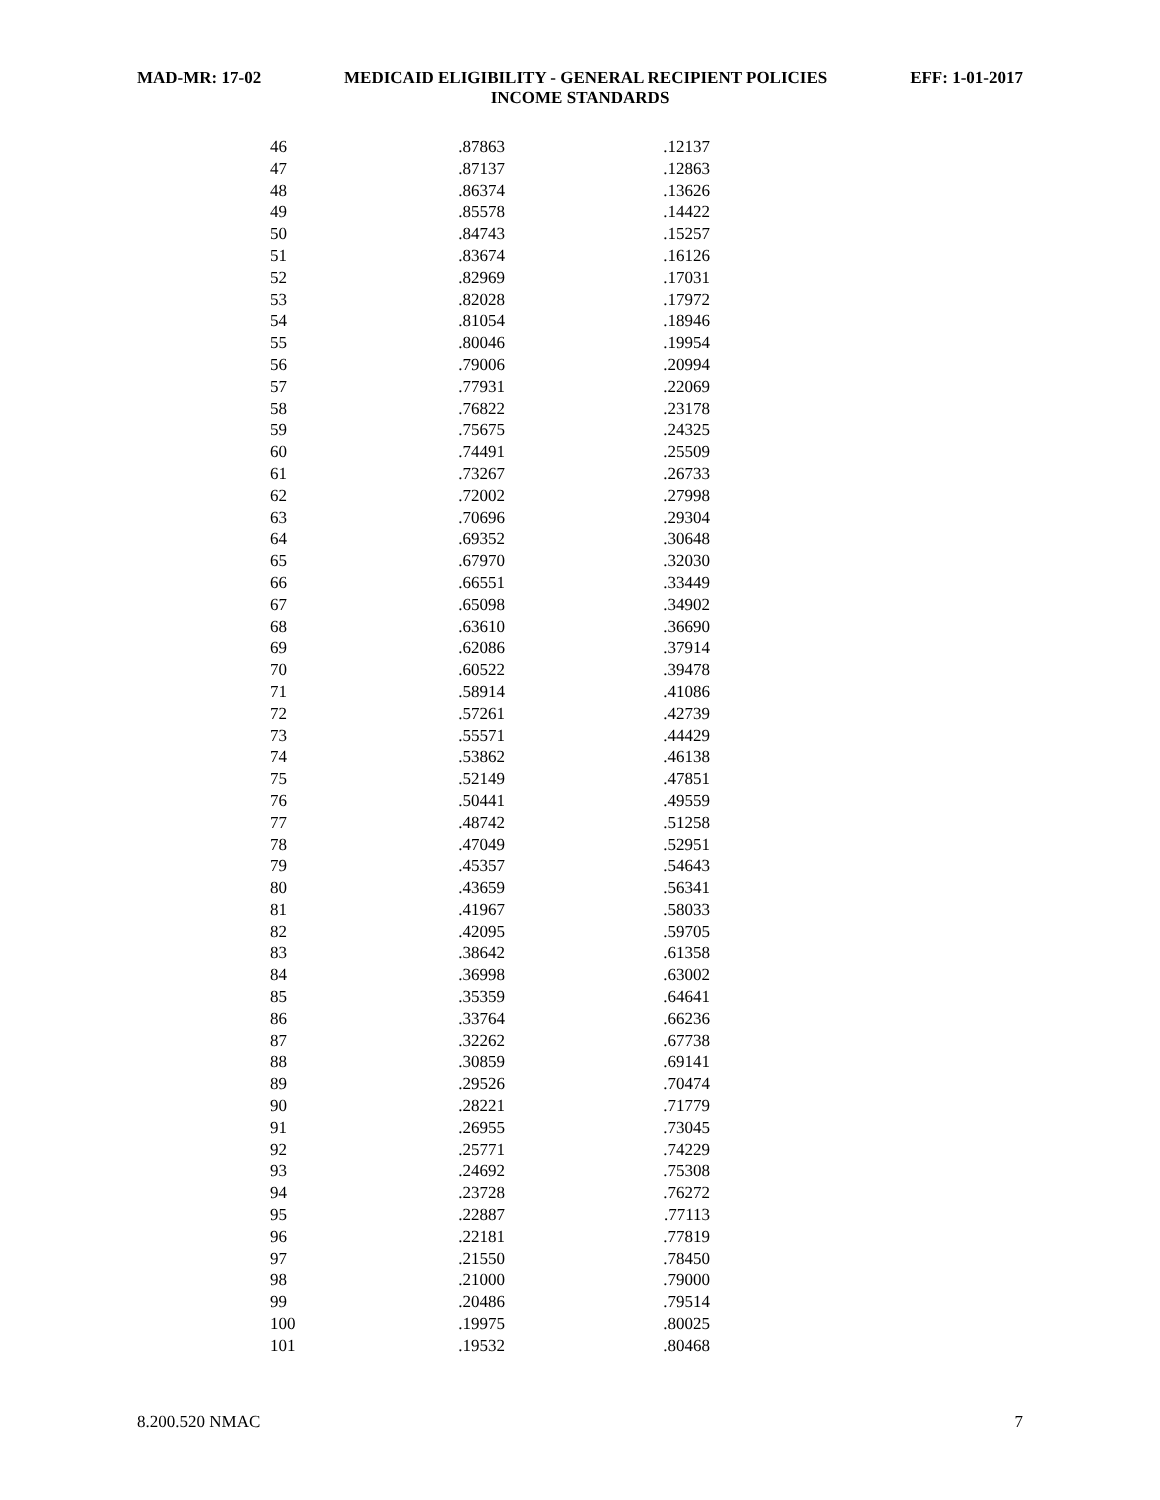MAD-MR: 17-02 MEDICAID ELIGIBILITY - GENERAL RECIPIENT POLICIES EFF: 1-01-2017
INCOME STANDARDS
| 46 | .87863 | .12137 |
| 47 | .87137 | .12863 |
| 48 | .86374 | .13626 |
| 49 | .85578 | .14422 |
| 50 | .84743 | .15257 |
| 51 | .83674 | .16126 |
| 52 | .82969 | .17031 |
| 53 | .82028 | .17972 |
| 54 | .81054 | .18946 |
| 55 | .80046 | .19954 |
| 56 | .79006 | .20994 |
| 57 | .77931 | .22069 |
| 58 | .76822 | .23178 |
| 59 | .75675 | .24325 |
| 60 | .74491 | .25509 |
| 61 | .73267 | .26733 |
| 62 | .72002 | .27998 |
| 63 | .70696 | .29304 |
| 64 | .69352 | .30648 |
| 65 | .67970 | .32030 |
| 66 | .66551 | .33449 |
| 67 | .65098 | .34902 |
| 68 | .63610 | .36690 |
| 69 | .62086 | .37914 |
| 70 | .60522 | .39478 |
| 71 | .58914 | .41086 |
| 72 | .57261 | .42739 |
| 73 | .55571 | .44429 |
| 74 | .53862 | .46138 |
| 75 | .52149 | .47851 |
| 76 | .50441 | .49559 |
| 77 | .48742 | .51258 |
| 78 | .47049 | .52951 |
| 79 | .45357 | .54643 |
| 80 | .43659 | .56341 |
| 81 | .41967 | .58033 |
| 82 | .42095 | .59705 |
| 83 | .38642 | .61358 |
| 84 | .36998 | .63002 |
| 85 | .35359 | .64641 |
| 86 | .33764 | .66236 |
| 87 | .32262 | .67738 |
| 88 | .30859 | .69141 |
| 89 | .29526 | .70474 |
| 90 | .28221 | .71779 |
| 91 | .26955 | .73045 |
| 92 | .25771 | .74229 |
| 93 | .24692 | .75308 |
| 94 | .23728 | .76272 |
| 95 | .22887 | .77113 |
| 96 | .22181 | .77819 |
| 97 | .21550 | .78450 |
| 98 | .21000 | .79000 |
| 99 | .20486 | .79514 |
| 100 | .19975 | .80025 |
| 101 | .19532 | .80468 |
8.200.520 NMAC 7